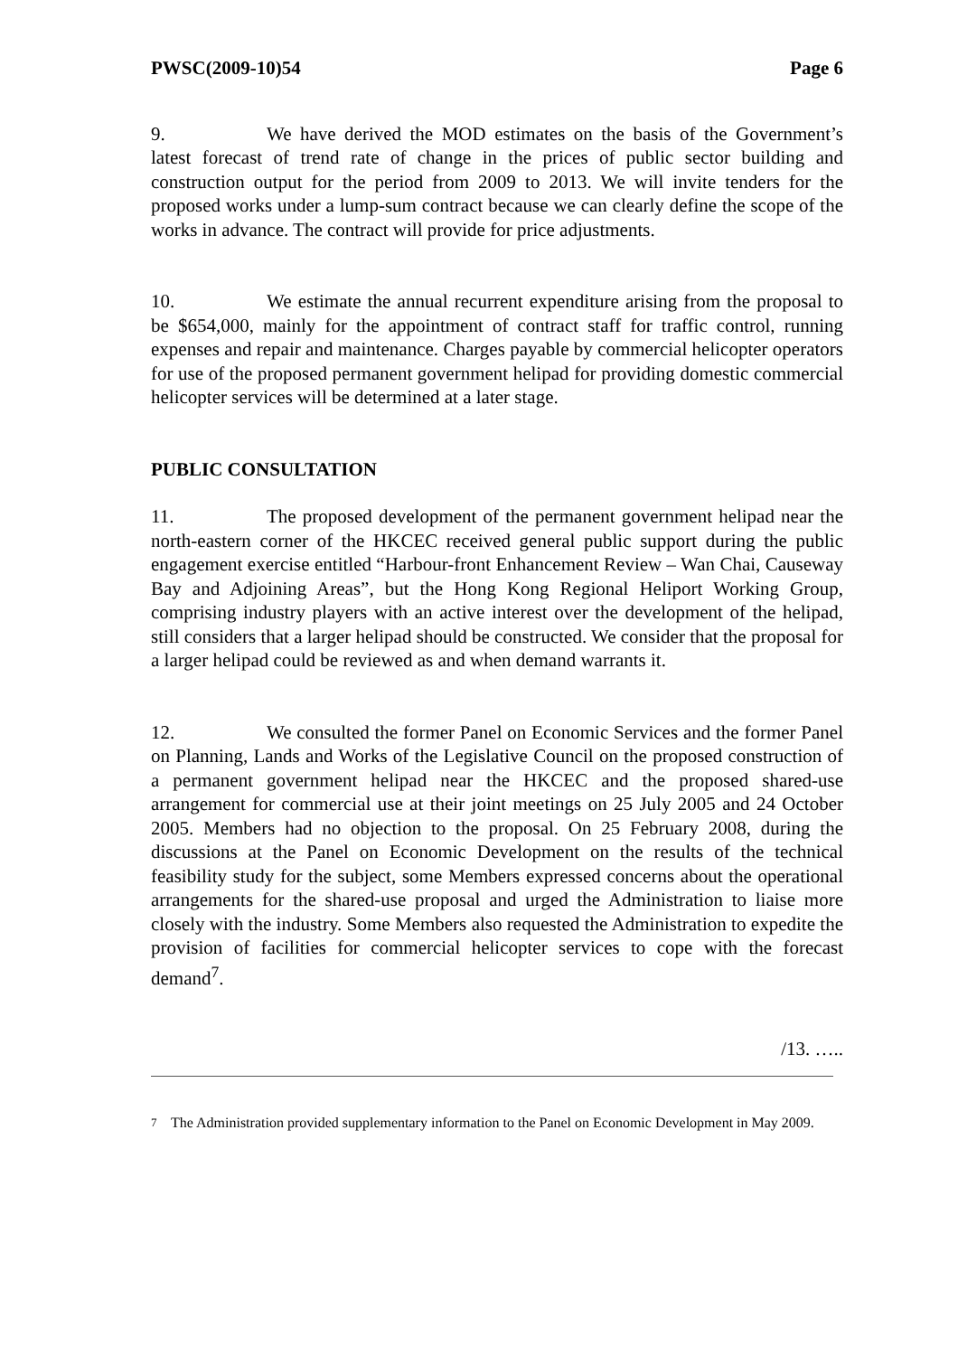PWSC(2009-10)54 Page 6
9. We have derived the MOD estimates on the basis of the Government’s latest forecast of trend rate of change in the prices of public sector building and construction output for the period from 2009 to 2013. We will invite tenders for the proposed works under a lump-sum contract because we can clearly define the scope of the works in advance. The contract will provide for price adjustments.
10. We estimate the annual recurrent expenditure arising from the proposal to be $654,000, mainly for the appointment of contract staff for traffic control, running expenses and repair and maintenance. Charges payable by commercial helicopter operators for use of the proposed permanent government helipad for providing domestic commercial helicopter services will be determined at a later stage.
PUBLIC CONSULTATION
11. The proposed development of the permanent government helipad near the north-eastern corner of the HKCEC received general public support during the public engagement exercise entitled “Harbour-front Enhancement Review – Wan Chai, Causeway Bay and Adjoining Areas”, but the Hong Kong Regional Heliport Working Group, comprising industry players with an active interest over the development of the helipad, still considers that a larger helipad should be constructed. We consider that the proposal for a larger helipad could be reviewed as and when demand warrants it.
12. We consulted the former Panel on Economic Services and the former Panel on Planning, Lands and Works of the Legislative Council on the proposed construction of a permanent government helipad near the HKCEC and the proposed shared-use arrangement for commercial use at their joint meetings on 25 July 2005 and 24 October 2005. Members had no objection to the proposal. On 25 February 2008, during the discussions at the Panel on Economic Development on the results of the technical feasibility study for the subject, some Members expressed concerns about the operational arrangements for the shared-use proposal and urged the Administration to liaise more closely with the industry. Some Members also requested the Administration to expedite the provision of facilities for commercial helicopter services to cope with the forecast demand<sup>7</sup>.
/13. …..
<sup>7</sup> The Administration provided supplementary information to the Panel on Economic Development in May 2009.